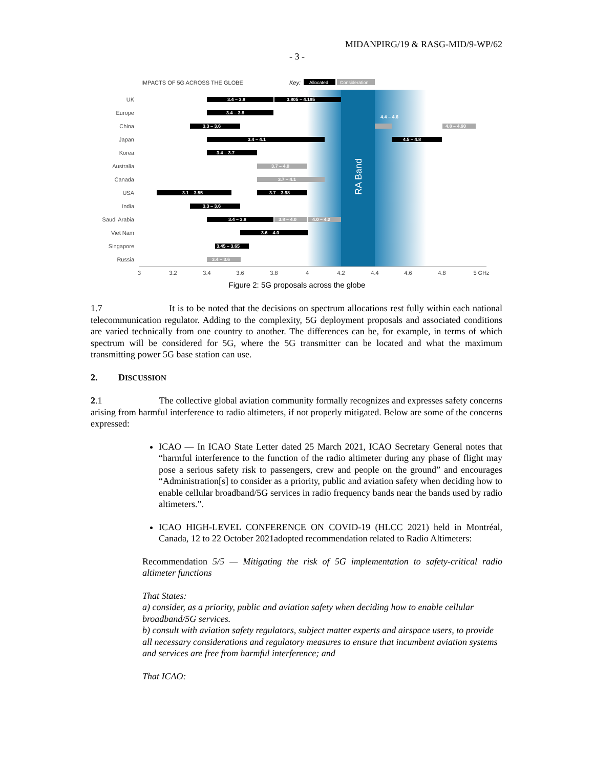MIDANPIRG/19 & RASG-MID/9-WP/62
- 3 -
IMPACTS OF 5G ACROSS THE GLOBE
Key:
Allocated
Consideration
RA Band
UK
Europe
China
Japan
Korea
Australia
Canada
USA
India
Saudi Arabia
Viet Nam
Singapore
Russia
3.4 – 3.8
3.805 – 4.195
3.4 – 3.8
3.3 – 3.6
4.4 – 4.6
4.8 – 4.90
3.4 – 4.1
4.5 – 4.8
3.4 – 3.7
3.7 – 4.0
3.7 – 4.1
3.1 – 3.55
3.7 – 3.98
3.3 – 3.6
3.4 – 3.8
3.8 – 4.0
4.0 – 4.2
3.6 – 4.0
3.45 – 3.65
3.4 – 3.6
3
3.2
3.4
3.6
3.8
4
4.2
4.4
4.6
4.8
5 GHz
Figure 2: 5G proposals across the globe
1.7 It is to be noted that the decisions on spectrum allocations rest fully within each national telecommunication regulator. Adding to the complexity, 5G deployment proposals and associated conditions are varied technically from one country to another. The differences can be, for example, in terms of which spectrum will be considered for 5G, where the 5G transmitter can be located and what the maximum transmitting power 5G base station can use.
2. DISCUSSION
2.1 The collective global aviation community formally recognizes and expresses safety concerns arising from harmful interference to radio altimeters, if not properly mitigated. Below are some of the concerns expressed:
ICAO — In ICAO State Letter dated 25 March 2021, ICAO Secretary General notes that “harmful interference to the function of the radio altimeter during any phase of flight may pose a serious safety risk to passengers, crew and people on the ground” and encourages “Administration[s] to consider as a priority, public and aviation safety when deciding how to enable cellular broadband/5G services in radio frequency bands near the bands used by radio altimeters.”.
ICAO HIGH-LEVEL CONFERENCE ON COVID-19 (HLCC 2021) held in Montréal, Canada, 12 to 22 October 2021adopted recommendation related to Radio Altimeters:
Recommendation 5/5 — Mitigating the risk of 5G implementation to safety-critical radio altimeter functions
That States:
a) consider, as a priority, public and aviation safety when deciding how to enable cellular broadband/5G services.
b) consult with aviation safety regulators, subject matter experts and airspace users, to provide all necessary considerations and regulatory measures to ensure that incumbent aviation systems and services are free from harmful interference; and
That ICAO: